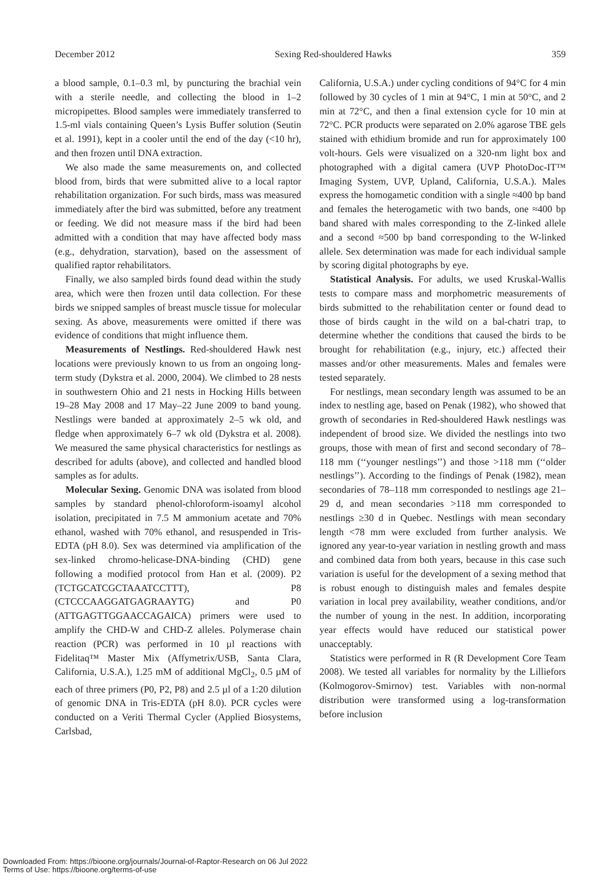December 2012 Sexing Red-shouldered Hawks 359
a blood sample, 0.1–0.3 ml, by puncturing the brachial vein with a sterile needle, and collecting the blood in 1–2 micropipettes. Blood samples were immediately transferred to 1.5-ml vials containing Queen’s Lysis Buffer solution (Seutin et al. 1991), kept in a cooler until the end of the day (<10 hr), and then frozen until DNA extraction.
We also made the same measurements on, and collected blood from, birds that were submitted alive to a local raptor rehabilitation organization. For such birds, mass was measured immediately after the bird was submitted, before any treatment or feeding. We did not measure mass if the bird had been admitted with a condition that may have affected body mass (e.g., dehydration, starvation), based on the assessment of qualified raptor rehabilitators.
Finally, we also sampled birds found dead within the study area, which were then frozen until data collection. For these birds we snipped samples of breast muscle tissue for molecular sexing. As above, measurements were omitted if there was evidence of conditions that might influence them.
Measurements of Nestlings. Red-shouldered Hawk nest locations were previously known to us from an ongoing long-term study (Dykstra et al. 2000, 2004). We climbed to 28 nests in southwestern Ohio and 21 nests in Hocking Hills between 19–28 May 2008 and 17 May–22 June 2009 to band young. Nestlings were banded at approximately 2–5 wk old, and fledge when approximately 6–7 wk old (Dykstra et al. 2008). We measured the same physical characteristics for nestlings as described for adults (above), and collected and handled blood samples as for adults.
Molecular Sexing. Genomic DNA was isolated from blood samples by standard phenol-chloroform-isoamyl alcohol isolation, precipitated in 7.5 M ammonium acetate and 70% ethanol, washed with 70% ethanol, and resuspended in Tris-EDTA (pH 8.0). Sex was determined via amplification of the sex-linked chromo-helicase-DNA-binding (CHD) gene following a modified protocol from Han et al. (2009). P2 (TCTGCATCGCTAAATCCTTT), P8 (CTCCCAAGGATGAGRAAYTG) and P0 (ATTGAGTTGGAACCAGAICA) primers were used to amplify the CHD-W and CHD-Z alleles. Polymerase chain reaction (PCR) was performed in 10 µl reactions with Fidelitaq™ Master Mix (Affymetrix/USB, Santa Clara, California, U.S.A.), 1.25 mM of additional MgCl<sub>2</sub>, 0.5 µM of each of three primers (P0, P2, P8) and 2.5 µl of a 1:20 dilution of genomic DNA in Tris-EDTA (pH 8.0). PCR cycles were conducted on a Veriti Thermal Cycler (Applied Biosystems, Carlsbad,
California, U.S.A.) under cycling conditions of 94°C for 4 min followed by 30 cycles of 1 min at 94°C, 1 min at 50°C, and 2 min at 72°C, and then a final extension cycle for 10 min at 72°C. PCR products were separated on 2.0% agarose TBE gels stained with ethidium bromide and run for approximately 100 volt-hours. Gels were visualized on a 320-nm light box and photographed with a digital camera (UVP PhotoDoc-IT™ Imaging System, UVP, Upland, California, U.S.A.). Males express the homogametic condition with a single ≈400 bp band and females the heterogametic with two bands, one ≈400 bp band shared with males corresponding to the Z-linked allele and a second ≈500 bp band corresponding to the W-linked allele. Sex determination was made for each individual sample by scoring digital photographs by eye.
Statistical Analysis. For adults, we used Kruskal-Wallis tests to compare mass and morphometric measurements of birds submitted to the rehabilitation center or found dead to those of birds caught in the wild on a bal-chatri trap, to determine whether the conditions that caused the birds to be brought for rehabilitation (e.g., injury, etc.) affected their masses and/or other measurements. Males and females were tested separately.
For nestlings, mean secondary length was assumed to be an index to nestling age, based on Penak (1982), who showed that growth of secondaries in Red-shouldered Hawk nestlings was independent of brood size. We divided the nestlings into two groups, those with mean of first and second secondary of 78–118 mm (‘‘younger nestlings’’) and those >118 mm (‘‘older nestlings’’). According to the findings of Penak (1982), mean secondaries of 78–118 mm corresponded to nestlings age 21–29 d, and mean secondaries >118 mm corresponded to nestlings ≥30 d in Quebec. Nestlings with mean secondary length <78 mm were excluded from further analysis. We ignored any year-to-year variation in nestling growth and mass and combined data from both years, because in this case such variation is useful for the development of a sexing method that is robust enough to distinguish males and females despite variation in local prey availability, weather conditions, and/or the number of young in the nest. In addition, incorporating year effects would have reduced our statistical power unacceptably.
Statistics were performed in R (R Development Core Team 2008). We tested all variables for normality by the Lilliefors (Kolmogorov-Smirnov) test. Variables with non-normal distribution were transformed using a log-transformation before inclusion
Downloaded From: https://bioone.org/journals/Journal-of-Raptor-Research on 06 Jul 2022
Terms of Use: https://bioone.org/terms-of-use